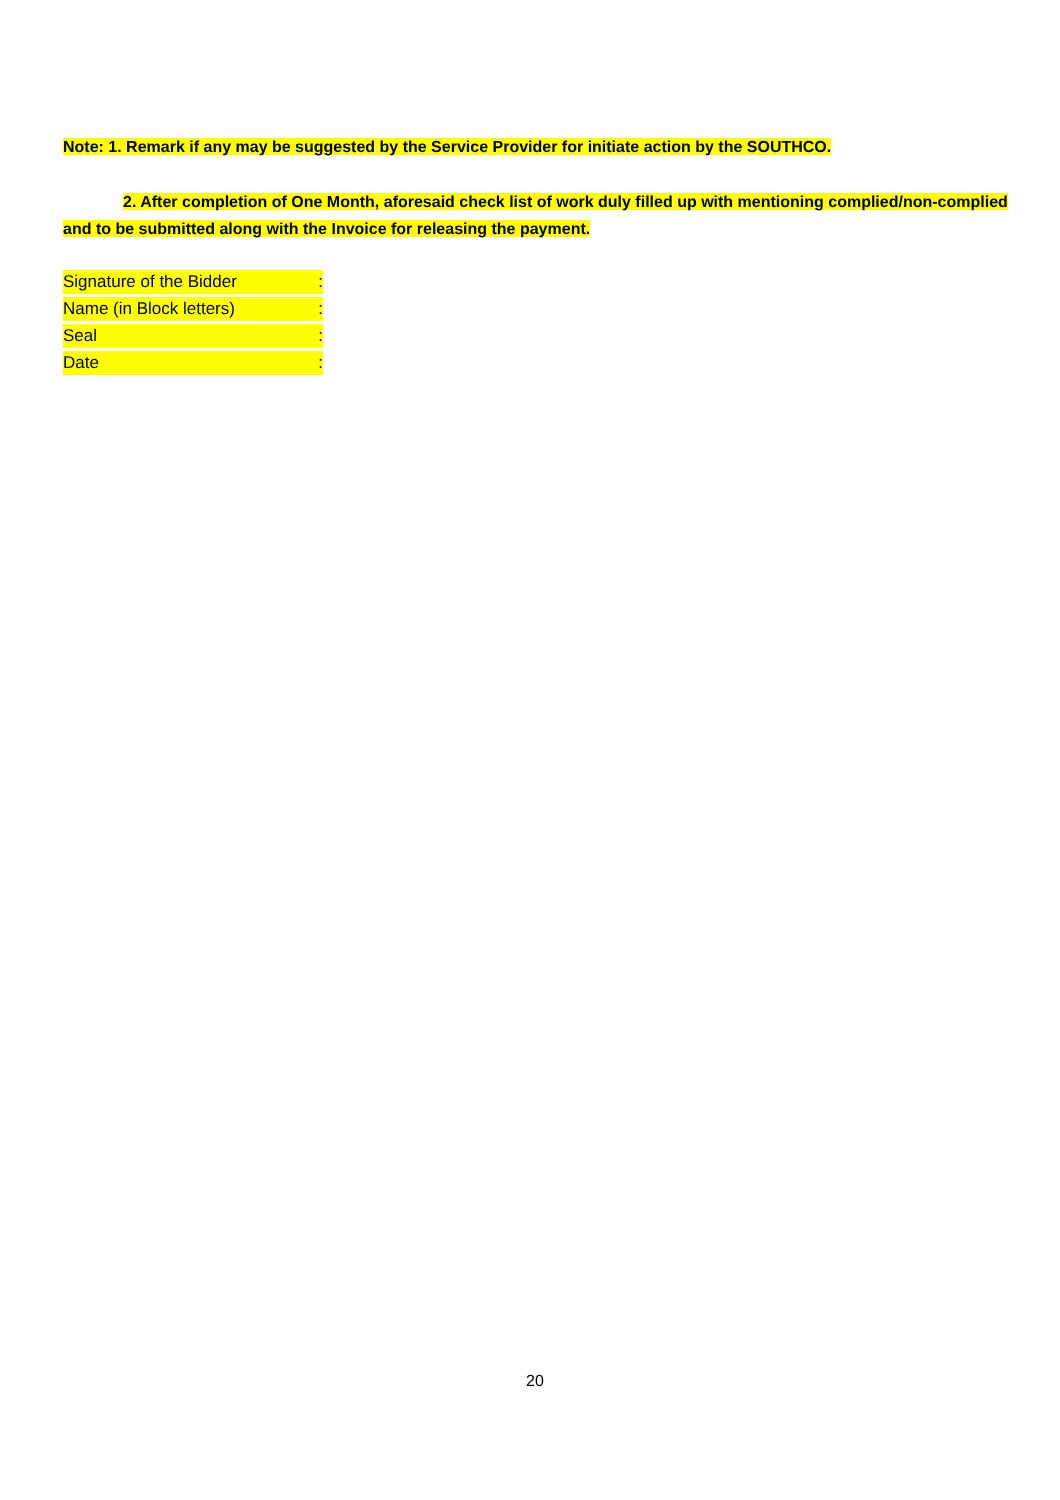Note: 1. Remark if any may be suggested by the Service Provider for initiate action by the SOUTHCO.
2. After completion of One Month, aforesaid check list of work duly filled up with mentioning complied/non-complied and to be submitted along with the Invoice for releasing the payment.
Signature of the Bidder:
Name (in Block letters):
Seal:
Date:
20